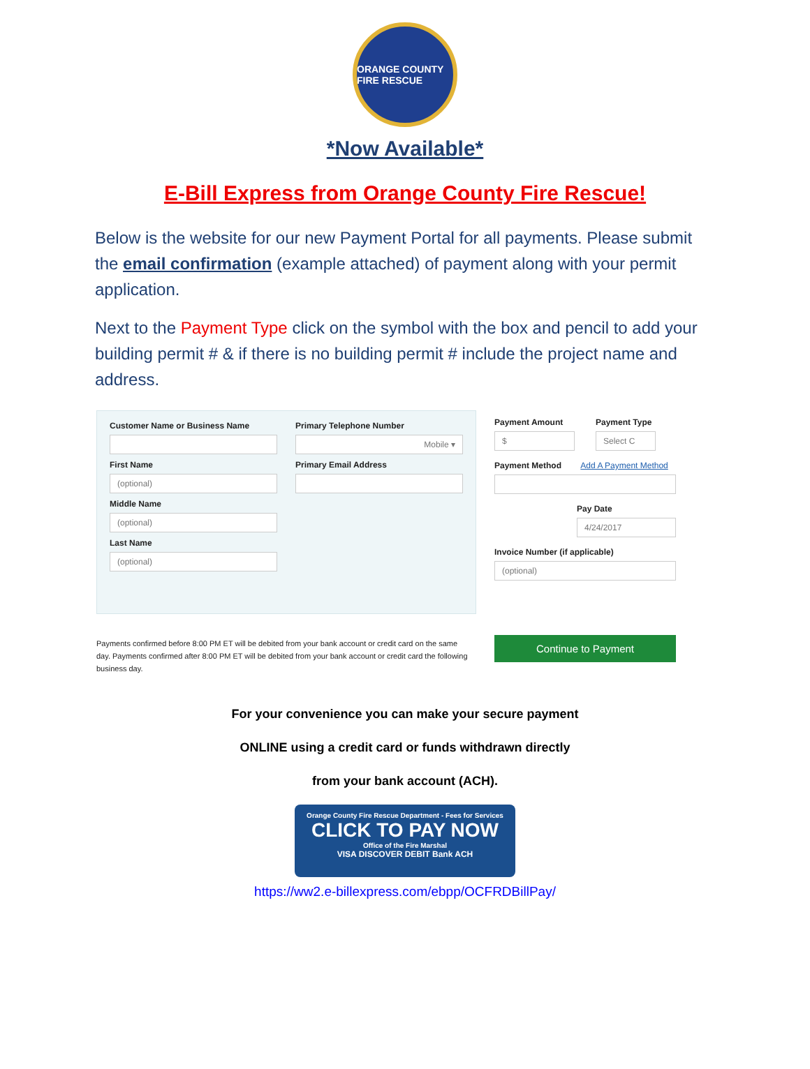ORANGE COUNTY FIRE RESCUE
*Now Available*
E-Bill Express from Orange County Fire Rescue!
Below is the website for our new Payment Portal for all payments. Please submit the email confirmation (example attached) of payment along with your permit application.
Next to the Payment Type click on the symbol with the box and pencil to add your building permit # & if there is no building permit # include the project name and address.
Customer Name or Business Name
Primary Telephone Number
Mobile ▾
First Name
(optional)
Primary Email Address
Middle Name
(optional)
Last Name
(optional)
Payment Amount
$
Payment Type
Select C
Payment Method Add A Payment Method
Pay Date
4/24/2017
Invoice Number (if applicable)
(optional)
Continue to Payment
Payments confirmed before 8:00 PM ET will be debited from your bank account or credit card on the same day. Payments confirmed after 8:00 PM ET will be debited from your bank account or credit card the following business day.
For your convenience you can make your secure payment
ONLINE using a credit card or funds withdrawn directly
from your bank account (ACH).
Orange County Fire Rescue Department - Fees for Services
CLICK TO PAY NOW
Office of the Fire Marshal
VISA DISCOVER DEBIT Bank ACH
https://ww2.e-billexpress.com/ebpp/OCFRDBillPay/